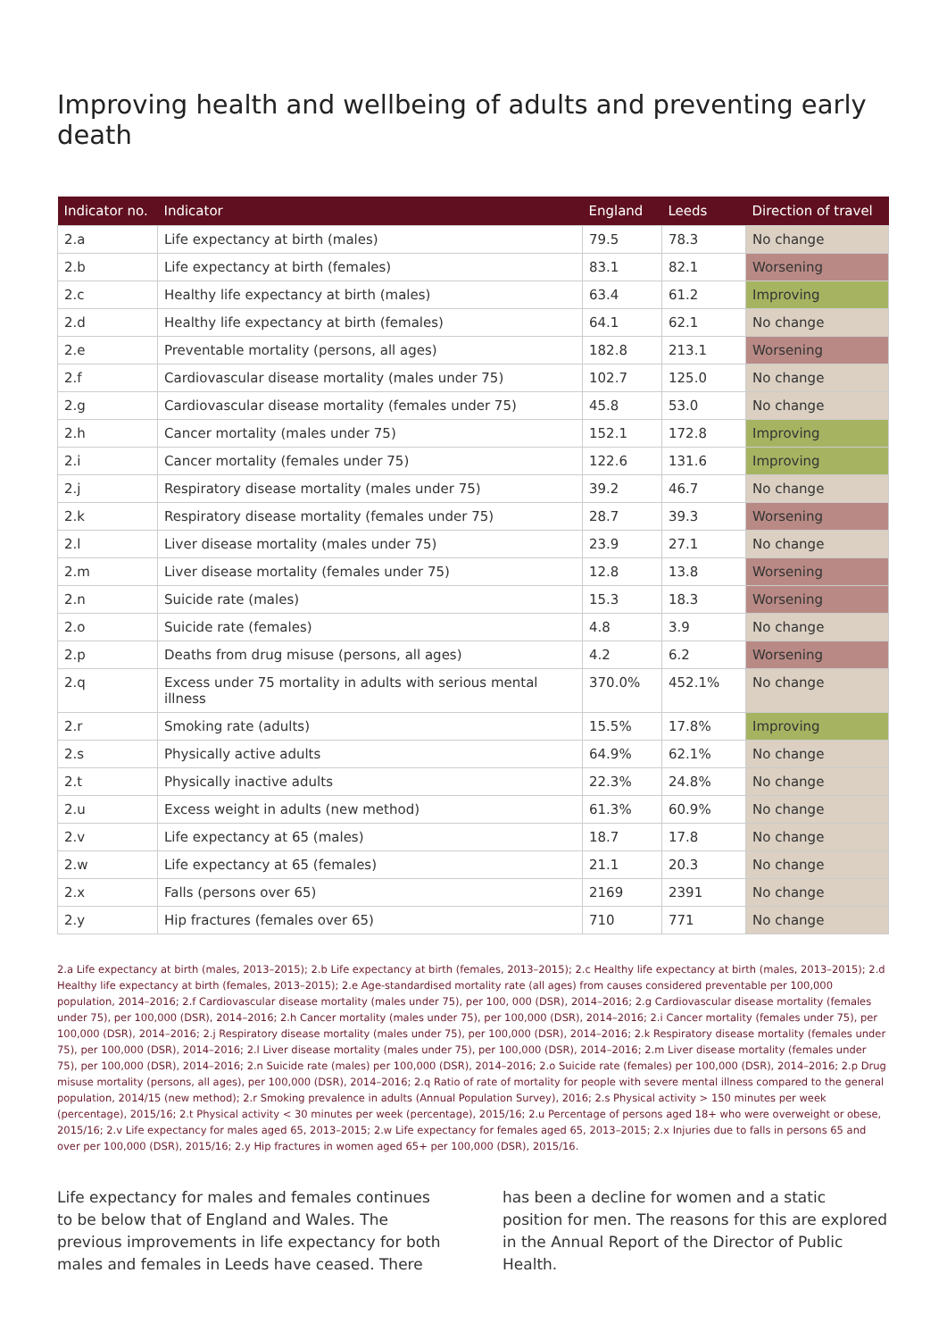Improving health and wellbeing of adults and preventing early death
| Indicator no. | Indicator | England | Leeds | Direction of travel |
| --- | --- | --- | --- | --- |
| 2.a | Life expectancy at birth (males) | 79.5 | 78.3 | No change |
| 2.b | Life expectancy at birth (females) | 83.1 | 82.1 | Worsening |
| 2.c | Healthy life expectancy at birth (males) | 63.4 | 61.2 | Improving |
| 2.d | Healthy life expectancy at birth (females) | 64.1 | 62.1 | No change |
| 2.e | Preventable mortality (persons, all ages) | 182.8 | 213.1 | Worsening |
| 2.f | Cardiovascular disease mortality (males under 75) | 102.7 | 125.0 | No change |
| 2.g | Cardiovascular disease mortality (females under 75) | 45.8 | 53.0 | No change |
| 2.h | Cancer mortality (males under 75) | 152.1 | 172.8 | Improving |
| 2.i | Cancer mortality (females under 75) | 122.6 | 131.6 | Improving |
| 2.j | Respiratory disease mortality (males under 75) | 39.2 | 46.7 | No change |
| 2.k | Respiratory disease mortality (females under 75) | 28.7 | 39.3 | Worsening |
| 2.l | Liver disease mortality (males under 75) | 23.9 | 27.1 | No change |
| 2.m | Liver disease mortality (females under 75) | 12.8 | 13.8 | Worsening |
| 2.n | Suicide rate (males) | 15.3 | 18.3 | Worsening |
| 2.o | Suicide rate (females) | 4.8 | 3.9 | No change |
| 2.p | Deaths from drug misuse (persons, all ages) | 4.2 | 6.2 | Worsening |
| 2.q | Excess under 75 mortality in adults with serious mental illness | 370.0% | 452.1% | No change |
| 2.r | Smoking rate (adults) | 15.5% | 17.8% | Improving |
| 2.s | Physically active adults | 64.9% | 62.1% | No change |
| 2.t | Physically inactive adults | 22.3% | 24.8% | No change |
| 2.u | Excess weight in adults (new method) | 61.3% | 60.9% | No change |
| 2.v | Life expectancy at 65 (males) | 18.7 | 17.8 | No change |
| 2.w | Life expectancy at 65 (females) | 21.1 | 20.3 | No change |
| 2.x | Falls (persons over 65) | 2169 | 2391 | No change |
| 2.y | Hip fractures (females over 65) | 710 | 771 | No change |
2.a Life expectancy at birth (males, 2013–2015); 2.b Life expectancy at birth (females, 2013–2015); 2.c Healthy life expectancy at birth (males, 2013–2015); 2.d Healthy life expectancy at birth (females, 2013–2015); 2.e Age-standardised mortality rate (all ages) from causes considered preventable per 100,000 population, 2014–2016; 2.f Cardiovascular disease mortality (males under 75), per 100, 000 (DSR), 2014–2016; 2.g Cardiovascular disease mortality (females under 75), per 100,000 (DSR), 2014–2016; 2.h Cancer mortality (males under 75), per 100,000 (DSR), 2014–2016; 2.i Cancer mortality (females under 75), per 100,000 (DSR), 2014–2016; 2.j Respiratory disease mortality (males under 75), per 100,000 (DSR), 2014–2016; 2.k Respiratory disease mortality (females under 75), per 100,000 (DSR), 2014–2016; 2.l Liver disease mortality (males under 75), per 100,000 (DSR), 2014–2016; 2.m Liver disease mortality (females under 75), per 100,000 (DSR), 2014–2016; 2.n Suicide rate (males) per 100,000 (DSR), 2014–2016; 2.o Suicide rate (females) per 100,000 (DSR), 2014–2016; 2.p Drug misuse mortality (persons, all ages), per 100,000 (DSR), 2014–2016; 2.q Ratio of rate of mortality for people with severe mental illness compared to the general population, 2014/15 (new method); 2.r Smoking prevalence in adults (Annual Population Survey), 2016; 2.s Physical activity > 150 minutes per week (percentage), 2015/16; 2.t Physical activity < 30 minutes per week (percentage), 2015/16; 2.u Percentage of persons aged 18+ who were overweight or obese, 2015/16; 2.v Life expectancy for males aged 65, 2013–2015; 2.w Life expectancy for females aged 65, 2013–2015; 2.x Injuries due to falls in persons 65 and over per 100,000 (DSR), 2015/16; 2.y Hip fractures in women aged 65+ per 100,000 (DSR), 2015/16.
Life expectancy for males and females continues to be below that of England and Wales. The previous improvements in life expectancy for both males and females in Leeds have ceased. There has been a decline for women and a static position for men. The reasons for this are explored in the Annual Report of the Director of Public Health.